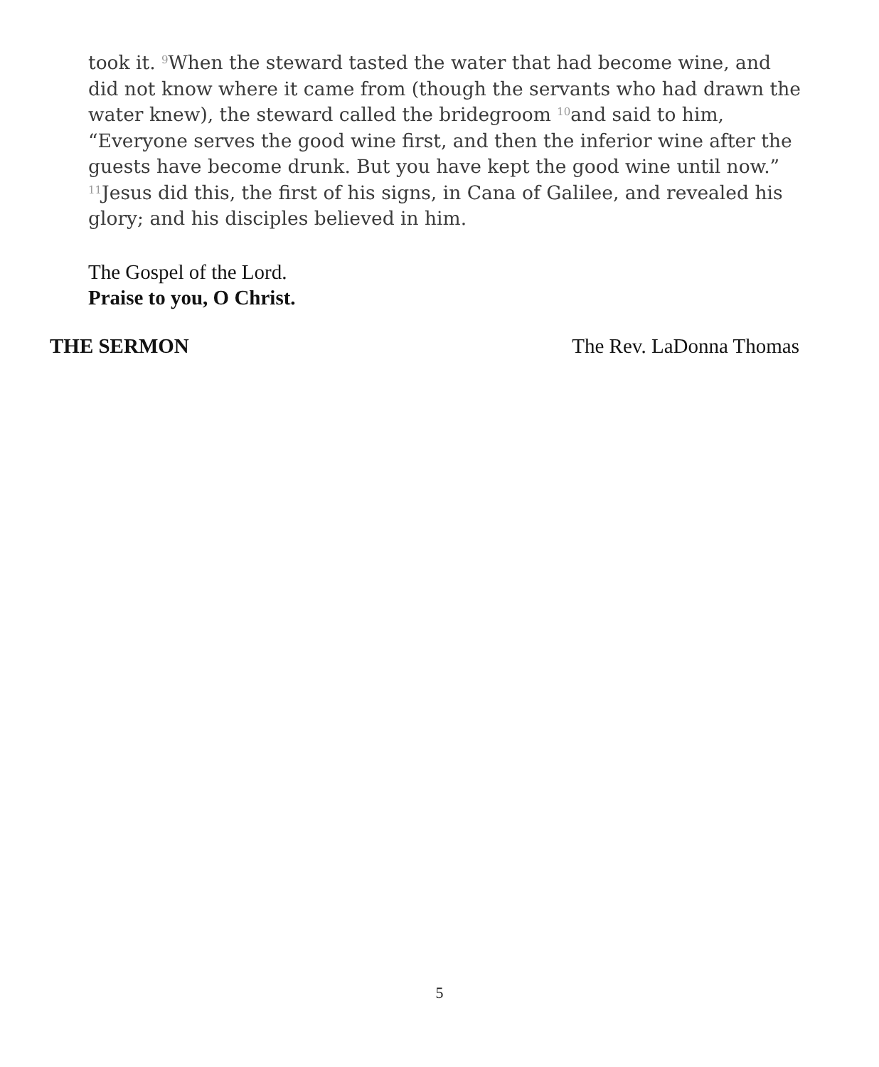took it. <sup>9</sup>When the steward tasted the water that had become wine, and did not know where it came from (though the servants who had drawn the water knew), the steward called the bridegroom <sup>10</sup>and said to him, “Everyone serves the good wine first, and then the inferior wine after the guests have become drunk. But you have kept the good wine until now.” <sup>11</sup>Jesus did this, the first of his signs, in Cana of Galilee, and revealed his glory; and his disciples believed in him.
The Gospel of the Lord.
Praise to you, O Christ.
THE SERMON The Rev. LaDonna Thomas
5